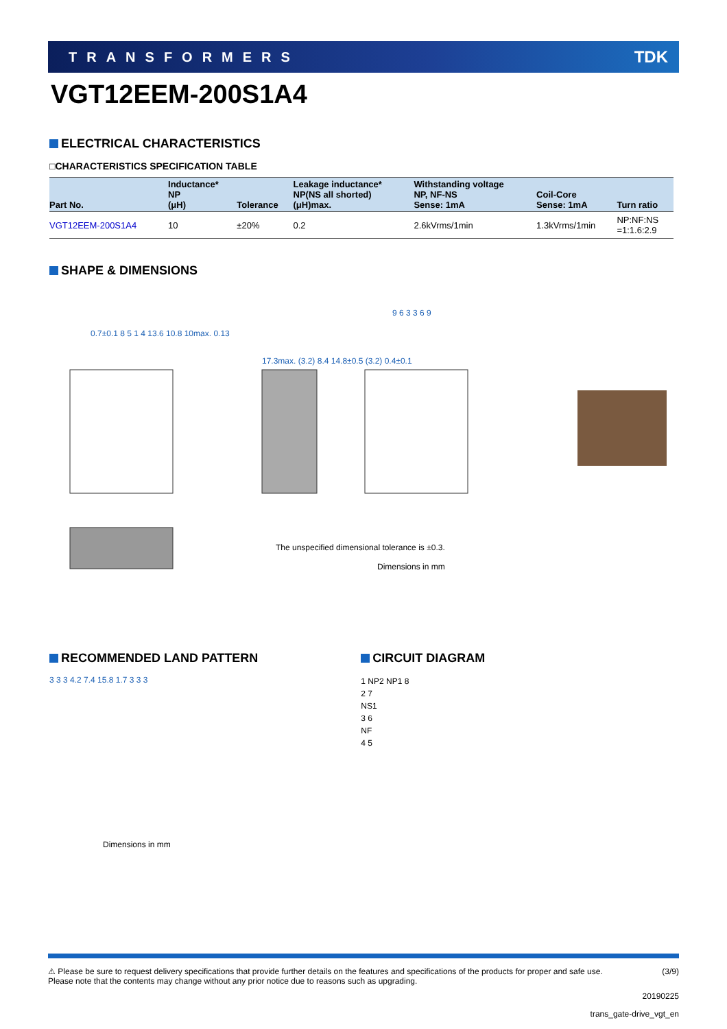TRANSFORMERS TDK
VGT12EEM-200S1A4
ELECTRICAL CHARACTERISTICS
□CHARACTERISTICS SPECIFICATION TABLE
| Part No. | Inductance* NP (μH) | Tolerance | Leakage inductance* NP(NS all shorted) (μH)max. | Withstanding voltage NP, NF-NS Sense: 1mA | Coil-Core Sense: 1mA | Turn ratio |
| --- | --- | --- | --- | --- | --- | --- |
| VGT12EEM-200S1A4 | 10 | ±20% | 0.2 | 2.6kVrms/1min | 1.3kVrms/1min | NP:NF:NS =1:1.6:2.9 |
SHAPE & DIMENSIONS
0.7±0.1 8 5 1 4 13.6 10.8 10max. 0.13
17.3max. (3.2) 8.4 14.8±0.5 (3.2) 0.4±0.1
9 6 3 3 6 9
The unspecified dimensional tolerance is ±0.3.
Dimensions in mm
RECOMMENDED LAND PATTERN
3 3 3 4.2 7.4 15.8 1.7 3 3 3
Dimensions in mm
CIRCUIT DIAGRAM
1 NP2 NP1 8
2 7
NS1
3 6
NF
4 5
⚠ Please be sure to request delivery specifications that provide further details on the features and specifications of the products for proper and safe use.
Please note that the contents may change without any prior notice due to reasons such as upgrading. (3/9)
20190225
trans_gate-drive_vgt_en